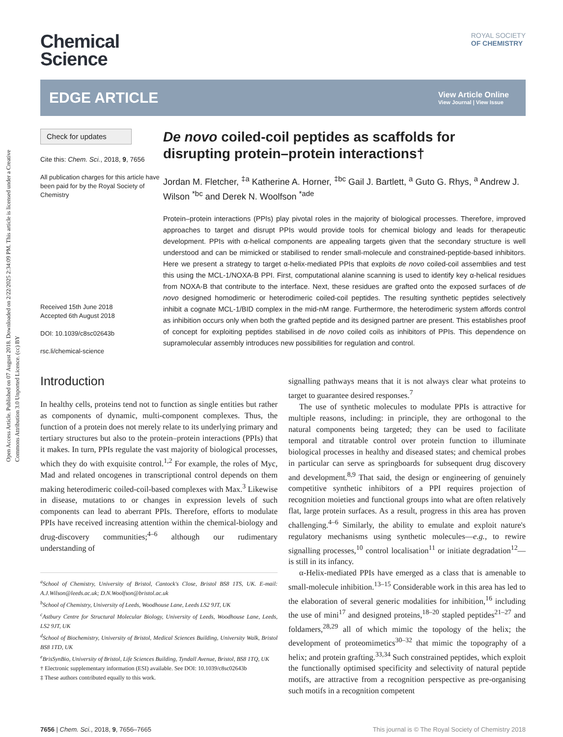Open Access Article. Published on 07 August 2018. Downloaded on 2/22/2025 2:34:09 PM. This article is licensed under a Creative Commons Attribution 3.0 Unported Licence. (cc) BY
ROYAL SOCIETY
OF CHEMISTRY
Chemical
Science
EDGE ARTICLE
View Article Online
View Journal | View Issue
Check for updates
Cite this: Chem. Sci., 2018, 9, 7656
All publication charges for this article have been paid for by the Royal Society of Chemistry
Received 15th June 2018
Accepted 6th August 2018
DOI: 10.1039/c8sc02643b
rsc.li/chemical-science
De novo coiled-coil peptides as scaffolds for disrupting protein–protein interactions†
Jordan M. Fletcher, <sup>‡a</sup> Katherine A. Horner, <sup>‡bc</sup> Gail J. Bartlett, <sup>a</sup> Guto G. Rhys, <sup>a</sup> Andrew J. Wilson <sup>*bc</sup> and Derek N. Woolfson <sup>*ade</sup>
Protein–protein interactions (PPIs) play pivotal roles in the majority of biological processes. Therefore, improved approaches to target and disrupt PPIs would provide tools for chemical biology and leads for therapeutic development. PPIs with α-helical components are appealing targets given that the secondary structure is well understood and can be mimicked or stabilised to render small-molecule and constrained-peptide-based inhibitors. Here we present a strategy to target α-helix-mediated PPIs that exploits de novo coiled-coil assemblies and test this using the MCL-1/NOXA-B PPI. First, computational alanine scanning is used to identify key α-helical residues from NOXA-B that contribute to the interface. Next, these residues are grafted onto the exposed surfaces of de novo designed homodimeric or heterodimeric coiled-coil peptides. The resulting synthetic peptides selectively inhibit a cognate MCL-1/BID complex in the mid-nM range. Furthermore, the heterodimeric system affords control as inhibition occurs only when both the grafted peptide and its designed partner are present. This establishes proof of concept for exploiting peptides stabilised in de novo coiled coils as inhibitors of PPIs. This dependence on supramolecular assembly introduces new possibilities for regulation and control.
Introduction
In healthy cells, proteins tend not to function as single entities but rather as components of dynamic, multi-component complexes. Thus, the function of a protein does not merely relate to its underlying primary and tertiary structures but also to the protein–protein interactions (PPIs) that it makes. In turn, PPIs regulate the vast majority of biological processes, which they do with exquisite control.<sup>1,2</sup> For example, the roles of Myc, Mad and related oncogenes in transcriptional control depends on them making heterodimeric coiled-coil-based complexes with Max.<sup>3</sup> Likewise in disease, mutations to or changes in expression levels of such components can lead to aberrant PPIs. Therefore, efforts to modulate PPIs have received increasing attention within the chemical-biology and drug-discovery communities;<sup>4–6</sup> although our rudimentary understanding of
<sup>a</sup> School of Chemistry, University of Bristol, Cantock's Close, Bristol BS8 1TS, UK. E-mail: A.J.Wilson@leeds.ac.uk; D.N.Woolfson@bristol.ac.uk
<sup>b</sup> School of Chemistry, University of Leeds, Woodhouse Lane, Leeds LS2 9JT, UK
<sup>c</sup> Astbury Centre for Structural Molecular Biology, University of Leeds, Woodhouse Lane, Leeds, LS2 9JT, UK
<sup>d</sup> School of Biochemistry, University of Bristol, Medical Sciences Building, University Walk, Bristol BS8 1TD, UK
<sup>e</sup> BrisSynBio, University of Bristol, Life Sciences Building, Tyndall Avenue, Bristol, BS8 1TQ, UK
† Electronic supplementary information (ESI) available. See DOI: 10.1039/c8sc02643b
‡ These authors contributed equally to this work.
signalling pathways means that it is not always clear what proteins to target to guarantee desired responses.<sup>7</sup>
The use of synthetic molecules to modulate PPIs is attractive for multiple reasons, including: in principle, they are orthogonal to the natural components being targeted; they can be used to facilitate temporal and titratable control over protein function to illuminate biological processes in healthy and diseased states; and chemical probes in particular can serve as springboards for subsequent drug discovery and development.<sup>8,9</sup> That said, the design or engineering of genuinely competitive synthetic inhibitors of a PPI requires projection of recognition moieties and functional groups into what are often relatively flat, large protein surfaces. As a result, progress in this area has proven challenging.<sup>4–6</sup> Similarly, the ability to emulate and exploit nature's regulatory mechanisms using synthetic molecules—e.g., to rewire signalling processes,<sup>10</sup> control localisation<sup>11</sup> or initiate degradation<sup>12</sup>—is still in its infancy.
α-Helix-mediated PPIs have emerged as a class that is amenable to small-molecule inhibition.<sup>13–15</sup> Considerable work in this area has led to the elaboration of several generic modalities for inhibition,<sup>16</sup> including the use of mini<sup>17</sup> and designed proteins,<sup>18–20</sup> stapled peptides<sup>21–27</sup> and foldamers,<sup>28,29</sup> all of which mimic the topology of the helix; the development of proteomimetics<sup>30–32</sup> that mimic the topography of a helix; and protein grafting.<sup>33,34</sup> Such constrained peptides, which exploit the functionally optimised specificity and selectivity of natural peptide motifs, are attractive from a recognition perspective as pre-organising such motifs in a recognition competent
7656 | Chem. Sci., 2018, 9, 7656–7665 This journal is © The Royal Society of Chemistry 2018